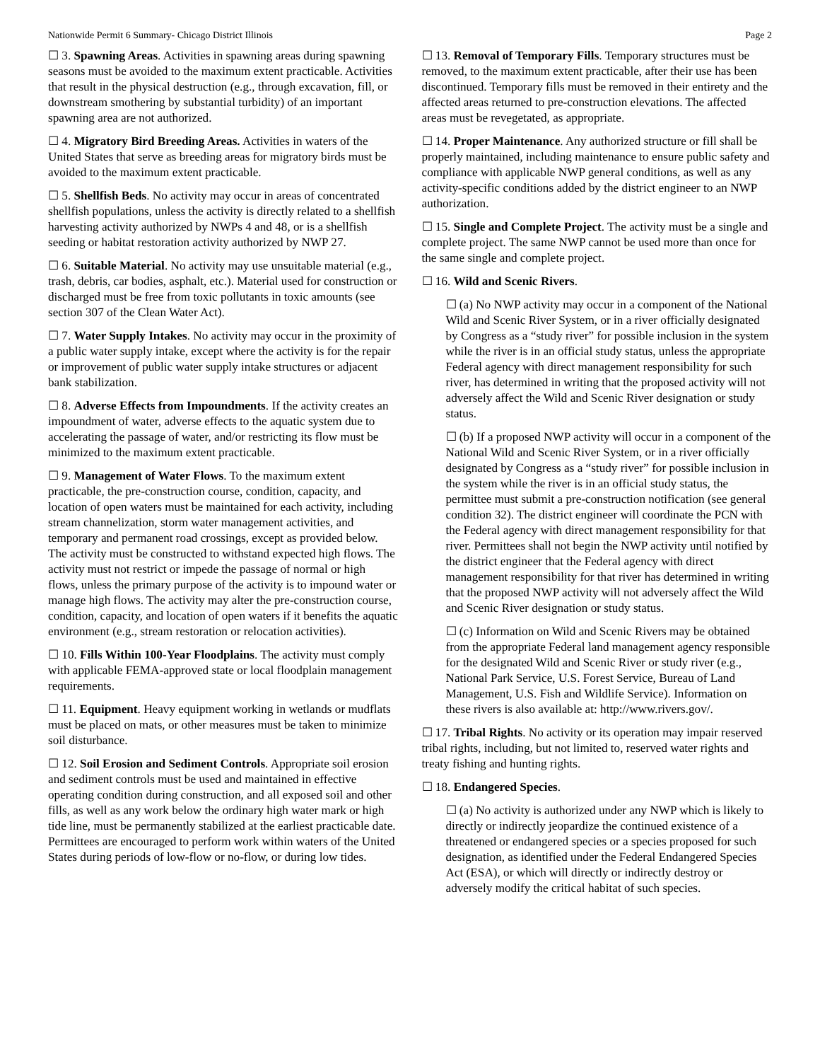Nationwide Permit 6 Summary- Chicago District Illinois Page 2
☐ 3. Spawning Areas. Activities in spawning areas during spawning seasons must be avoided to the maximum extent practicable. Activities that result in the physical destruction (e.g., through excavation, fill, or downstream smothering by substantial turbidity) of an important spawning area are not authorized.
☐ 4. Migratory Bird Breeding Areas. Activities in waters of the United States that serve as breeding areas for migratory birds must be avoided to the maximum extent practicable.
☐ 5. Shellfish Beds. No activity may occur in areas of concentrated shellfish populations, unless the activity is directly related to a shellfish harvesting activity authorized by NWPs 4 and 48, or is a shellfish seeding or habitat restoration activity authorized by NWP 27.
☐ 6. Suitable Material. No activity may use unsuitable material (e.g., trash, debris, car bodies, asphalt, etc.). Material used for construction or discharged must be free from toxic pollutants in toxic amounts (see section 307 of the Clean Water Act).
☐ 7. Water Supply Intakes. No activity may occur in the proximity of a public water supply intake, except where the activity is for the repair or improvement of public water supply intake structures or adjacent bank stabilization.
☐ 8. Adverse Effects from Impoundments. If the activity creates an impoundment of water, adverse effects to the aquatic system due to accelerating the passage of water, and/or restricting its flow must be minimized to the maximum extent practicable.
☐ 9. Management of Water Flows. To the maximum extent practicable, the pre-construction course, condition, capacity, and location of open waters must be maintained for each activity, including stream channelization, storm water management activities, and temporary and permanent road crossings, except as provided below. The activity must be constructed to withstand expected high flows. The activity must not restrict or impede the passage of normal or high flows, unless the primary purpose of the activity is to impound water or manage high flows. The activity may alter the pre-construction course, condition, capacity, and location of open waters if it benefits the aquatic environment (e.g., stream restoration or relocation activities).
☐ 10. Fills Within 100-Year Floodplains. The activity must comply with applicable FEMA-approved state or local floodplain management requirements.
☐ 11. Equipment. Heavy equipment working in wetlands or mudflats must be placed on mats, or other measures must be taken to minimize soil disturbance.
☐ 12. Soil Erosion and Sediment Controls. Appropriate soil erosion and sediment controls must be used and maintained in effective operating condition during construction, and all exposed soil and other fills, as well as any work below the ordinary high water mark or high tide line, must be permanently stabilized at the earliest practicable date. Permittees are encouraged to perform work within waters of the United States during periods of low-flow or no-flow, or during low tides.
☐ 13. Removal of Temporary Fills. Temporary structures must be removed, to the maximum extent practicable, after their use has been discontinued. Temporary fills must be removed in their entirety and the affected areas returned to pre-construction elevations. The affected areas must be revegetated, as appropriate.
☐ 14. Proper Maintenance. Any authorized structure or fill shall be properly maintained, including maintenance to ensure public safety and compliance with applicable NWP general conditions, as well as any activity-specific conditions added by the district engineer to an NWP authorization.
☐ 15. Single and Complete Project. The activity must be a single and complete project. The same NWP cannot be used more than once for the same single and complete project.
☐ 16. Wild and Scenic Rivers.
☐ (a) No NWP activity may occur in a component of the National Wild and Scenic River System, or in a river officially designated by Congress as a “study river” for possible inclusion in the system while the river is in an official study status, unless the appropriate Federal agency with direct management responsibility for such river, has determined in writing that the proposed activity will not adversely affect the Wild and Scenic River designation or study status.
☐ (b) If a proposed NWP activity will occur in a component of the National Wild and Scenic River System, or in a river officially designated by Congress as a “study river” for possible inclusion in the system while the river is in an official study status, the permittee must submit a pre-construction notification (see general condition 32). The district engineer will coordinate the PCN with the Federal agency with direct management responsibility for that river. Permittees shall not begin the NWP activity until notified by the district engineer that the Federal agency with direct management responsibility for that river has determined in writing that the proposed NWP activity will not adversely affect the Wild and Scenic River designation or study status.
☐ (c) Information on Wild and Scenic Rivers may be obtained from the appropriate Federal land management agency responsible for the designated Wild and Scenic River or study river (e.g., National Park Service, U.S. Forest Service, Bureau of Land Management, U.S. Fish and Wildlife Service). Information on these rivers is also available at: http://www.rivers.gov/.
☐ 17. Tribal Rights. No activity or its operation may impair reserved tribal rights, including, but not limited to, reserved water rights and treaty fishing and hunting rights.
☐ 18. Endangered Species.
☐ (a) No activity is authorized under any NWP which is likely to directly or indirectly jeopardize the continued existence of a threatened or endangered species or a species proposed for such designation, as identified under the Federal Endangered Species Act (ESA), or which will directly or indirectly destroy or adversely modify the critical habitat of such species.